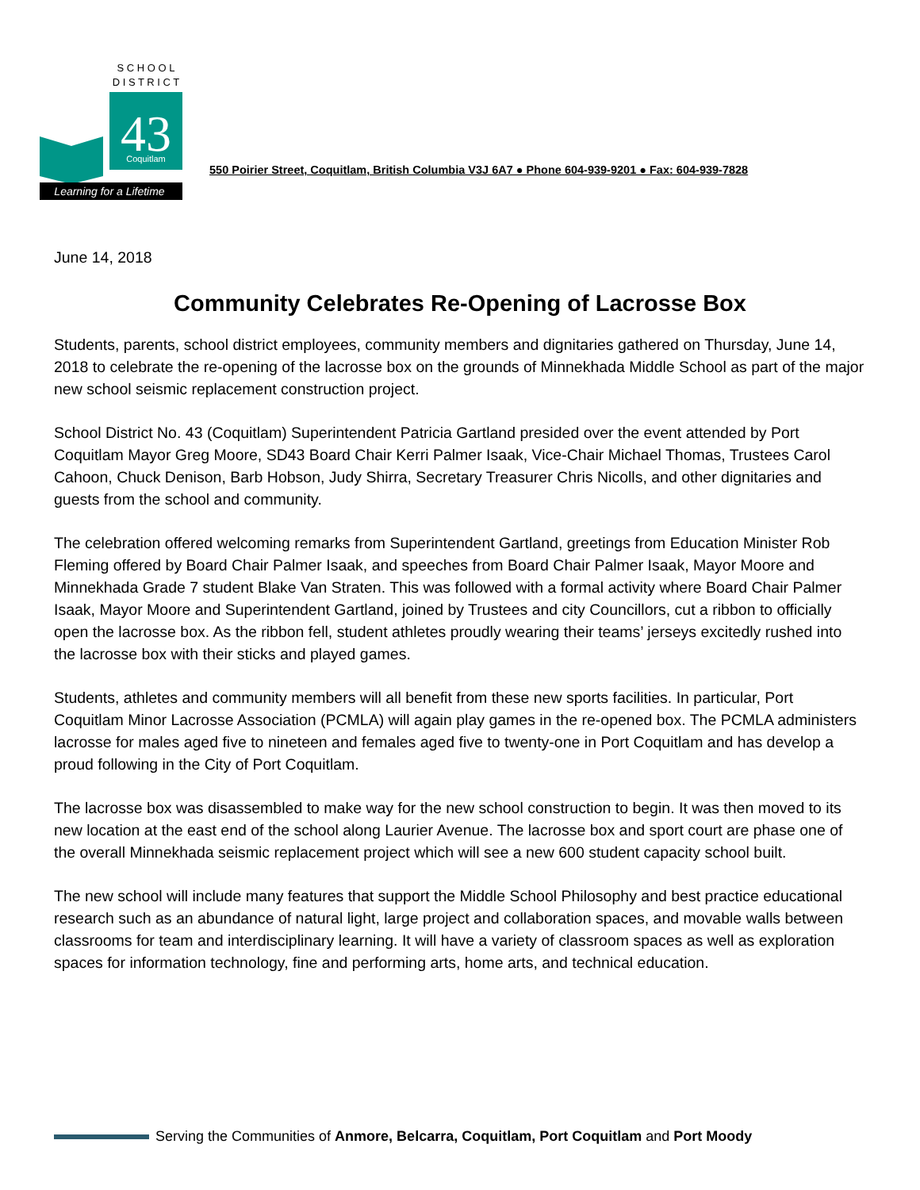S C H O O L
D I S T R I C T
43
Coquitlam
Learning for a Lifetime
550 Poirier Street, Coquitlam, British Columbia V3J 6A7 ● Phone 604-939-9201 ● Fax: 604-939-7828
June 14, 2018
Community Celebrates Re-Opening of Lacrosse Box
Students, parents, school district employees, community members and dignitaries gathered on Thursday, June 14, 2018 to celebrate the re-opening of the lacrosse box on the grounds of Minnekhada Middle School as part of the major new school seismic replacement construction project.
School District No. 43 (Coquitlam) Superintendent Patricia Gartland presided over the event attended by Port Coquitlam Mayor Greg Moore, SD43 Board Chair Kerri Palmer Isaak, Vice-Chair Michael Thomas, Trustees Carol Cahoon, Chuck Denison, Barb Hobson, Judy Shirra, Secretary Treasurer Chris Nicolls, and other dignitaries and guests from the school and community.
The celebration offered welcoming remarks from Superintendent Gartland, greetings from Education Minister Rob Fleming offered by Board Chair Palmer Isaak, and speeches from Board Chair Palmer Isaak, Mayor Moore and Minnekhada Grade 7 student Blake Van Straten. This was followed with a formal activity where Board Chair Palmer Isaak, Mayor Moore and Superintendent Gartland, joined by Trustees and city Councillors, cut a ribbon to officially open the lacrosse box. As the ribbon fell, student athletes proudly wearing their teams’ jerseys excitedly rushed into the lacrosse box with their sticks and played games.
Students, athletes and community members will all benefit from these new sports facilities. In particular, Port Coquitlam Minor Lacrosse Association (PCMLA) will again play games in the re-opened box. The PCMLA administers lacrosse for males aged five to nineteen and females aged five to twenty-one in Port Coquitlam and has develop a proud following in the City of Port Coquitlam.
The lacrosse box was disassembled to make way for the new school construction to begin. It was then moved to its new location at the east end of the school along Laurier Avenue. The lacrosse box and sport court are phase one of the overall Minnekhada seismic replacement project which will see a new 600 student capacity school built.
The new school will include many features that support the Middle School Philosophy and best practice educational research such as an abundance of natural light, large project and collaboration spaces, and movable walls between classrooms for team and interdisciplinary learning. It will have a variety of classroom spaces as well as exploration spaces for information technology, fine and performing arts, home arts, and technical education.
Serving the Communities of Anmore, Belcarra, Coquitlam, Port Coquitlam and Port Moody